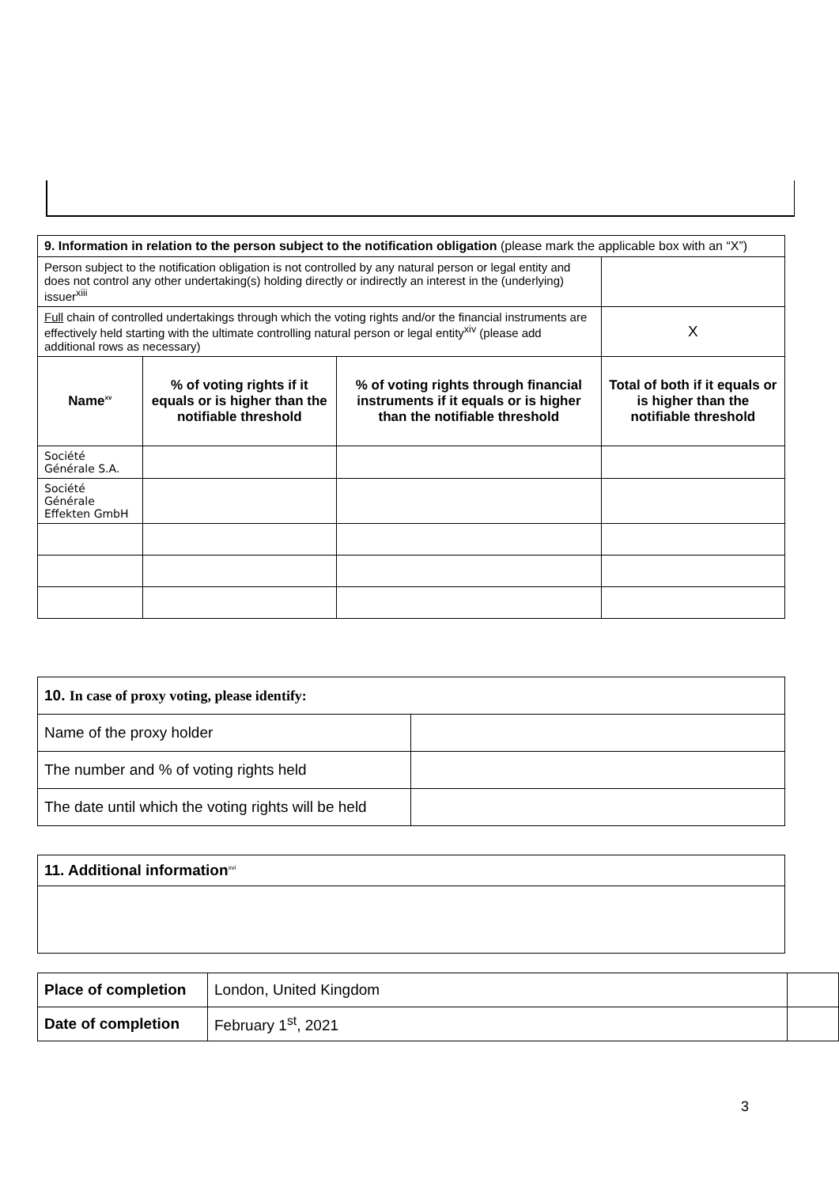| 9. Information in relation to the person subject to the notification obligation (please mark the applicable box with an “X”) | | | | |
| Person subject to the notification obligation is not controlled by any natural person or legal entity and does not control any other undertaking(s) holding directly or indirectly an interest in the (underlying) issuer<sup>xiii</sup> | | | | |
| Full chain of controlled undertakings through which the voting rights and/or the financial instruments are effectively held starting with the ultimate controlling natural person or legal entity<sup>xiv</sup> (please add additional rows as necessary) | | | | X |
| Name<sup>xv</sup> | % of voting rights if it equals or is higher than the notifiable threshold | % of voting rights through financial instruments if it equals or is higher than the notifiable threshold | Total of both if it equals or is higher than the notifiable threshold | |
| Société Générale S.A. | | | | |
| Société Générale Effekten GmbH | | | | |
| 10. In case of proxy voting, please identify: | |
| Name of the proxy holder | |
| The number and % of voting rights held | |
| The date until which the voting rights will be held | |
| 11. Additional information<sup>xvi</sup> |
| Place of completion | London, United Kingdom | |
| Date of completion | February 1<sup>st</sup>, 2021 | |
3